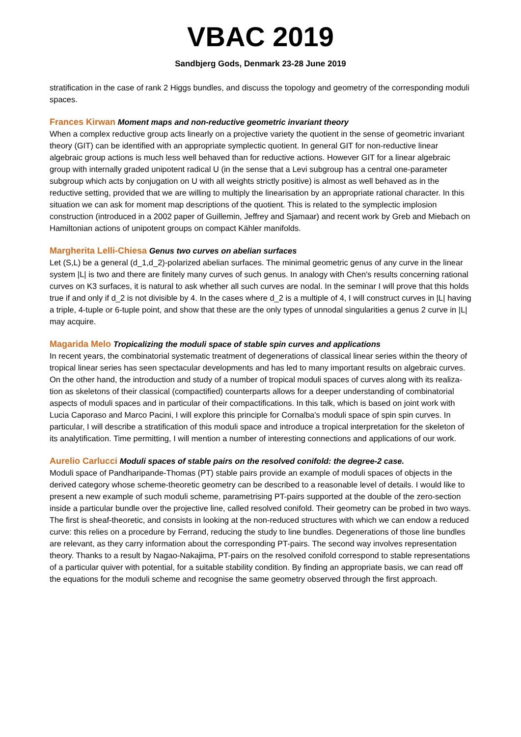VBAC 2019
Sandbjerg Gods, Denmark 23-28 June 2019
stratification in the case of rank 2 Higgs bundles, and discuss the topology and geometry of the corresponding moduli spaces.
Frances Kirwan Moment maps and non-reductive geometric invariant theory
When a complex reductive group acts linearly on a projective variety the quotient in the sense of geometric invariant theory (GIT) can be identified with an appropriate symplectic quotient. In general GIT for non-reductive linear algebraic group actions is much less well behaved than for reductive actions. However GIT for a linear algebraic group with internally graded unipotent radical U (in the sense that a Levi subgroup has a central one-parameter subgroup which acts by conjugation on U with all weights strictly positive) is almost as well behaved as in the reductive setting, provided that we are willing to multiply the linearisation by an appropriate rational character. In this situation we can ask for moment map descriptions of the quotient. This is related to the symplectic implosion construction (introduced in a 2002 paper of Guillemin, Jeffrey and Sjamaar) and recent work by Greb and Miebach on Hamiltonian actions of unipotent groups on compact Kähler manifolds.
Margherita Lelli-Chiesa Genus two curves on abelian surfaces
Let (S,L) be a general (d_1,d_2)-polarized abelian surfaces. The minimal geometric genus of any curve in the linear system |L| is two and there are finitely many curves of such genus. In analogy with Chen's results concerning rational curves on K3 surfaces, it is natural to ask whether all such curves are nodal. In the seminar I will prove that this holds true if and only if d_2 is not divisible by 4. In the cases where d_2 is a multiple of 4, I will construct curves in |L| having a triple, 4-tuple or 6-tuple point, and show that these are the only types of unnodal singularities a genus 2 curve in |L| may acquire.
Magarida Melo Tropicalizing the moduli space of stable spin curves and applications
In recent years, the combinatorial systematic treatment of degenerations of classical linear series within the theory of tropical linear series has seen spectacular developments and has led to many important results on algebraic curves. On the other hand, the introduction and study of a number of tropical moduli spaces of curves along with its realiza-tion as skeletons of their classical (compactified) counterparts allows for a deeper understanding of combinatorial aspects of moduli spaces and in particular of their compactifications. In this talk, which is based on joint work with Lucia Caporaso and Marco Pacini, I will explore this principle for Cornalba's moduli space of spin spin curves. In particular, I will describe a stratification of this moduli space and introduce a tropical interpretation for the skeleton of its analytification. Time permitting, I will mention a number of interesting connections and applications of our work.
Aurelio Carlucci Moduli spaces of stable pairs on the resolved conifold: the degree-2 case.
Moduli space of Pandharipande-Thomas (PT) stable pairs provide an example of moduli spaces of objects in the derived category whose scheme-theoretic geometry can be described to a reasonable level of details. I would like to present a new example of such moduli scheme, parametrising PT-pairs supported at the double of the zero-section inside a particular bundle over the projective line, called resolved conifold. Their geometry can be probed in two ways. The first is sheaf-theoretic, and consists in looking at the non-reduced structures with which we can endow a reduced curve: this relies on a procedure by Ferrand, reducing the study to line bundles. Degenerations of those line bundles are relevant, as they carry information about the corresponding PT-pairs. The second way involves representation theory. Thanks to a result by Nagao-Nakajima, PT-pairs on the resolved conifold correspond to stable representations of a particular quiver with potential, for a suitable stability condition. By finding an appropriate basis, we can read off the equations for the moduli scheme and recognise the same geometry observed through the first approach.